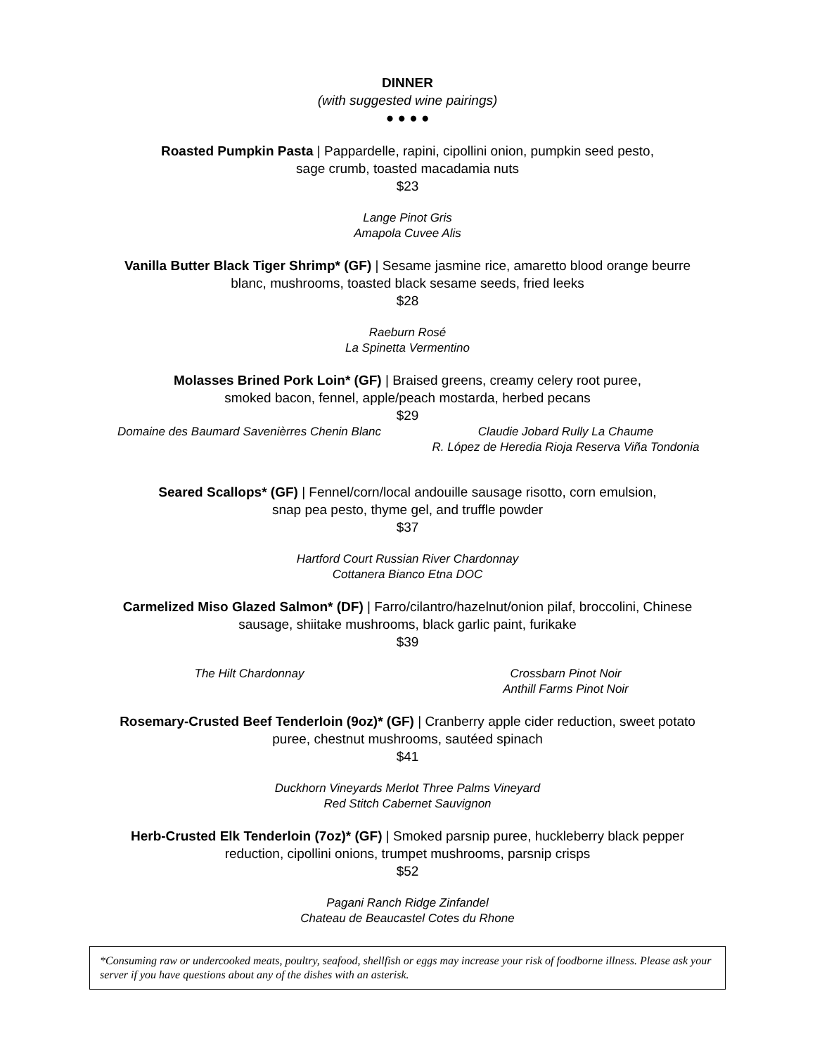DINNER
(with suggested wine pairings)
● ● ● ●
Roasted Pumpkin Pasta | Pappardelle, rapini, cipollini onion, pumpkin seed pesto,
sage crumb, toasted macadamia nuts
$23
Lange Pinot Gris
Amapola Cuvee Alis
Vanilla Butter Black Tiger Shrimp* (GF) | Sesame jasmine rice, amaretto blood orange beurre
blanc, mushrooms, toasted black sesame seeds, fried leeks
$28
Raeburn Rosé
La Spinetta Vermentino
Molasses Brined Pork Loin* (GF) | Braised greens, creamy celery root puree,
smoked bacon, fennel, apple/peach mostarda, herbed pecans
$29
Domaine des Baumard Savenièrres Chenin Blanc
Claudie Jobard Rully La Chaume
R. López de Heredia Rioja Reserva Viña Tondonia
Seared Scallops* (GF) | Fennel/corn/local andouille sausage risotto, corn emulsion,
snap pea pesto, thyme gel, and truffle powder
$37
Hartford Court Russian River Chardonnay
Cottanera Bianco Etna DOC
Carmelized Miso Glazed Salmon* (DF) | Farro/cilantro/hazelnut/onion pilaf, broccolini, Chinese
sausage, shiitake mushrooms, black garlic paint, furikake
$39
The Hilt Chardonnay Crossbarn Pinot Noir
Anthill Farms Pinot Noir
Rosemary-Crusted Beef Tenderloin (9oz)* (GF) | Cranberry apple cider reduction, sweet potato
puree, chestnut mushrooms, sautéed spinach
$41
Duckhorn Vineyards Merlot Three Palms Vineyard
Red Stitch Cabernet Sauvignon
Herb-Crusted Elk Tenderloin (7oz)* (GF) | Smoked parsnip puree, huckleberry black pepper
reduction, cipollini onions, trumpet mushrooms, parsnip crisps
$52
Pagani Ranch Ridge Zinfandel
Chateau de Beaucastel Cotes du Rhone
*Consuming raw or undercooked meats, poultry, seafood, shellfish or eggs may increase your risk of foodborne illness. Please ask your server if you have questions about any of the dishes with an asterisk.